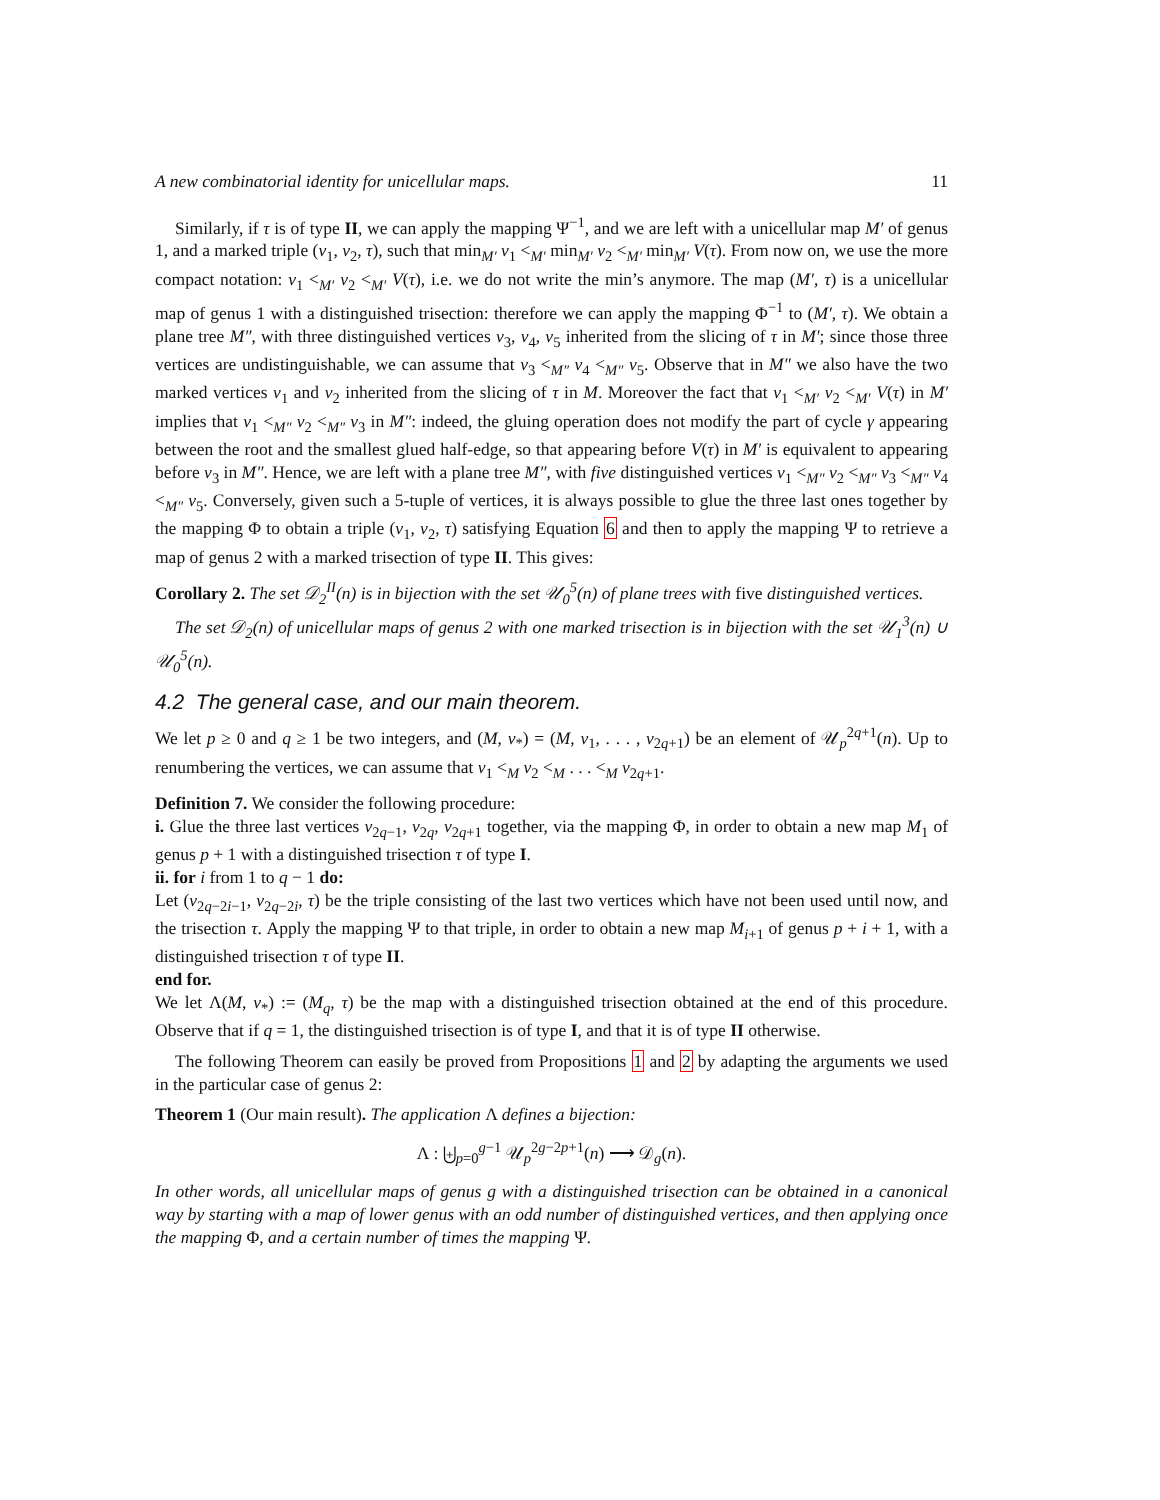A new combinatorial identity for unicellular maps. 11
Similarly, if τ is of type II, we can apply the mapping Ψ<sup>−1</sup>, and we are left with a unicellular map M′ of genus 1, and a marked triple (v<sub>1</sub>, v<sub>2</sub>, τ), such that min<sub>M′</sub> v<sub>1</sub> <<sub>M′</sub> min<sub>M′</sub> v<sub>2</sub> <<sub>M′</sub> min<sub>M′</sub> V(τ). From now on, we use the more compact notation: v<sub>1</sub> <<sub>M′</sub> v<sub>2</sub> <<sub>M′</sub> V(τ), i.e. we do not write the min’s anymore. The map (M′, τ) is a unicellular map of genus 1 with a distinguished trisection: therefore we can apply the mapping Φ<sup>−1</sup> to (M′, τ). We obtain a plane tree M″, with three distinguished vertices v<sub>3</sub>, v<sub>4</sub>, v<sub>5</sub> inherited from the slicing of τ in M′; since those three vertices are undistinguishable, we can assume that v<sub>3</sub> <<sub>M″</sub> v<sub>4</sub> <<sub>M″</sub> v<sub>5</sub>. Observe that in M″ we also have the two marked vertices v<sub>1</sub> and v<sub>2</sub> inherited from the slicing of τ in M. Moreover the fact that v<sub>1</sub> <<sub>M′</sub> v<sub>2</sub> <<sub>M′</sub> V(τ) in M′ implies that v<sub>1</sub> <<sub>M″</sub> v<sub>2</sub> <<sub>M″</sub> v<sub>3</sub> in M″: indeed, the gluing operation does not modify the part of cycle γ appearing between the root and the smallest glued half-edge, so that appearing before V(τ) in M′ is equivalent to appearing before v<sub>3</sub> in M″. Hence, we are left with a plane tree M″, with five distinguished vertices v<sub>1</sub> <<sub>M″</sub> v<sub>2</sub> <<sub>M″</sub> v<sub>3</sub> <<sub>M″</sub> v<sub>4</sub> <<sub>M″</sub> v<sub>5</sub>. Conversely, given such a 5-tuple of vertices, it is always possible to glue the three last ones together by the mapping Φ to obtain a triple (v<sub>1</sub>, v<sub>2</sub>, τ) satisfying Equation 6 and then to apply the mapping Ψ to retrieve a map of genus 2 with a marked trisection of type II. This gives:
Corollary 2. The set 𝒟<sub>2</sub><sup>II</sup>(n) is in bijection with the set 𝒰<sub>0</sub><sup>5</sup>(n) of plane trees with five distinguished vertices.
The set 𝒟<sub>2</sub>(n) of unicellular maps of genus 2 with one marked trisection is in bijection with the set 𝒰<sub>1</sub><sup>3</sup>(n) ∪ 𝒰<sub>0</sub><sup>5</sup>(n).
4.2 The general case, and our main theorem.
We let p ≥ 0 and q ≥ 1 be two integers, and (M, v<sub>*</sub>) = (M, v<sub>1</sub>, . . . , v<sub>2q+1</sub>) be an element of 𝒰<sub>p</sub><sup>2q+1</sup>(n). Up to renumbering the vertices, we can assume that v<sub>1</sub> <<sub>M</sub> v<sub>2</sub> <<sub>M</sub> . . . <<sub>M</sub> v<sub>2q+1</sub>.
Definition 7. We consider the following procedure:
i. Glue the three last vertices v<sub>2q−1</sub>, v<sub>2q</sub>, v<sub>2q+1</sub> together, via the mapping Φ, in order to obtain a new map M<sub>1</sub> of genus p + 1 with a distinguished trisection τ of type I.
ii. for i from 1 to q − 1 do:
Let (v<sub>2q−2i−1</sub>, v<sub>2q−2i</sub>, τ) be the triple consisting of the last two vertices which have not been used until now, and the trisection τ. Apply the mapping Ψ to that triple, in order to obtain a new map M<sub>i+1</sub> of genus p + i + 1, with a distinguished trisection τ of type II.
end for.
We let Λ(M, v<sub>*</sub>) := (M<sub>q</sub>, τ) be the map with a distinguished trisection obtained at the end of this procedure. Observe that if q = 1, the distinguished trisection is of type I, and that it is of type II otherwise.
The following Theorem can easily be proved from Propositions 1 and 2 by adapting the arguments we used in the particular case of genus 2:
Theorem 1 (Our main result). The application Λ defines a bijection:
Λ : ⨄<sub>p=0</sub><sup>g−1</sup> 𝒰<sub>p</sub><sup>2g−2p+1</sup>(n) ⟶ 𝒟<sub>g</sub>(n).
In other words, all unicellular maps of genus g with a distinguished trisection can be obtained in a canonical way by starting with a map of lower genus with an odd number of distinguished vertices, and then applying once the mapping Φ, and a certain number of times the mapping Ψ.